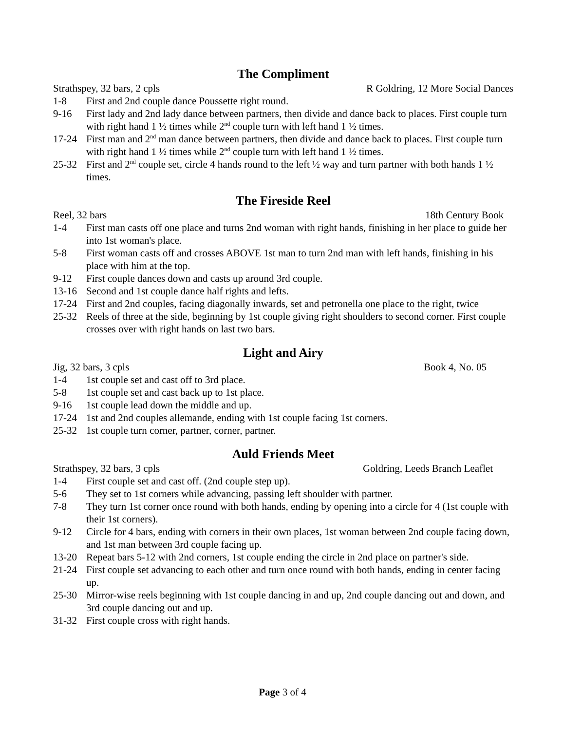The Compliment
Strathspey, 32 bars, 2 cpls R Goldring, 12 More Social Dances
1-8 First and 2nd couple dance Poussette right round.
9-16 First lady and 2nd lady dance between partners, then divide and dance back to places. First couple turn with right hand 1 ½ times while 2<sup>nd</sup> couple turn with left hand 1 ½ times.
17-24 First man and 2<sup>nd</sup> man dance between partners, then divide and dance back to places. First couple turn with right hand 1 ½ times while 2<sup>nd</sup> couple turn with left hand 1 ½ times.
25-32 First and 2<sup>nd</sup> couple set, circle 4 hands round to the left ½ way and turn partner with both hands 1 ½ times.
The Fireside Reel
Reel, 32 bars 18th Century Book
1-4 First man casts off one place and turns 2nd woman with right hands, finishing in her place to guide her into 1st woman's place.
5-8 First woman casts off and crosses ABOVE 1st man to turn 2nd man with left hands, finishing in his place with him at the top.
9-12 First couple dances down and casts up around 3rd couple.
13-16 Second and 1st couple dance half rights and lefts.
17-24 First and 2nd couples, facing diagonally inwards, set and petronella one place to the right, twice
25-32 Reels of three at the side, beginning by 1st couple giving right shoulders to second corner. First couple crosses over with right hands on last two bars.
Light and Airy
Jig, 32 bars, 3 cpls Book 4, No. 05
1-4 1st couple set and cast off to 3rd place.
5-8 1st couple set and cast back up to 1st place.
9-16 1st couple lead down the middle and up.
17-24 1st and 2nd couples allemande, ending with 1st couple facing 1st corners.
25-32 1st couple turn corner, partner, corner, partner.
Auld Friends Meet
Strathspey, 32 bars, 3 cpls Goldring, Leeds Branch Leaflet
1-4 First couple set and cast off. (2nd couple step up).
5-6 They set to 1st corners while advancing, passing left shoulder with partner.
7-8 They turn 1st corner once round with both hands, ending by opening into a circle for 4 (1st couple with their 1st corners).
9-12 Circle for 4 bars, ending with corners in their own places, 1st woman between 2nd couple facing down, and 1st man between 3rd couple facing up.
13-20 Repeat bars 5-12 with 2nd corners, 1st couple ending the circle in 2nd place on partner's side.
21-24 First couple set advancing to each other and turn once round with both hands, ending in center facing up.
25-30 Mirror-wise reels beginning with 1st couple dancing in and up, 2nd couple dancing out and down, and 3rd couple dancing out and up.
31-32 First couple cross with right hands.
Page 3 of 4